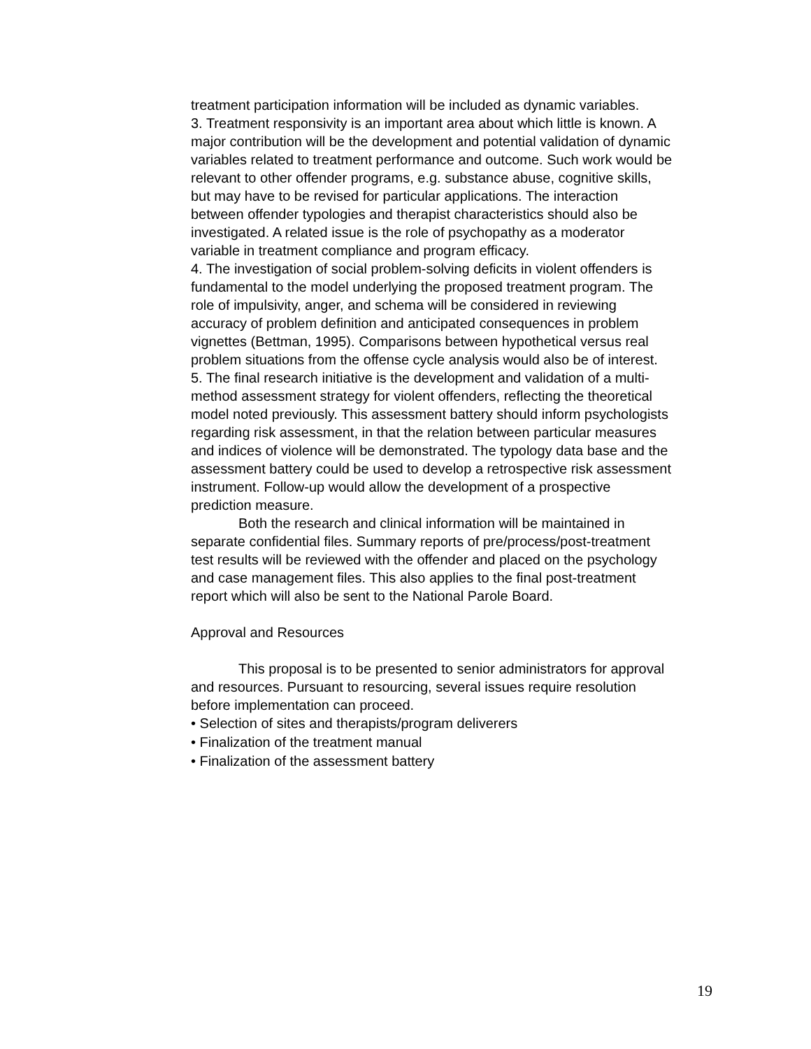treatment participation information will be included as dynamic variables.
3. Treatment responsivity is an important area about which little is known. A major contribution will be the development and potential validation of dynamic variables related to treatment performance and outcome. Such work would be relevant to other offender programs, e.g. substance abuse, cognitive skills, but may have to be revised for particular applications. The interaction between offender typologies and therapist characteristics should also be investigated. A related issue is the role of psychopathy as a moderator variable in treatment compliance and program efficacy.
4. The investigation of social problem-solving deficits in violent offenders is fundamental to the model underlying the proposed treatment program. The role of impulsivity, anger, and schema will be considered in reviewing accuracy of problem definition and anticipated consequences in problem vignettes (Bettman, 1995). Comparisons between hypothetical versus real problem situations from the offense cycle analysis would also be of interest.
5. The final research initiative is the development and validation of a multi-method assessment strategy for violent offenders, reflecting the theoretical model noted previously. This assessment battery should inform psychologists regarding risk assessment, in that the relation between particular measures and indices of violence will be demonstrated. The typology data base and the assessment battery could be used to develop a retrospective risk assessment instrument. Follow-up would allow the development of a prospective prediction measure.
Both the research and clinical information will be maintained in separate confidential files. Summary reports of pre/process/post-treatment test results will be reviewed with the offender and placed on the psychology and case management files. This also applies to the final post-treatment report which will also be sent to the National Parole Board.
Approval and Resources
This proposal is to be presented to senior administrators for approval and resources. Pursuant to resourcing, several issues require resolution before implementation can proceed.
• Selection of sites and therapists/program deliverers
• Finalization of the treatment manual
• Finalization of the assessment battery
19